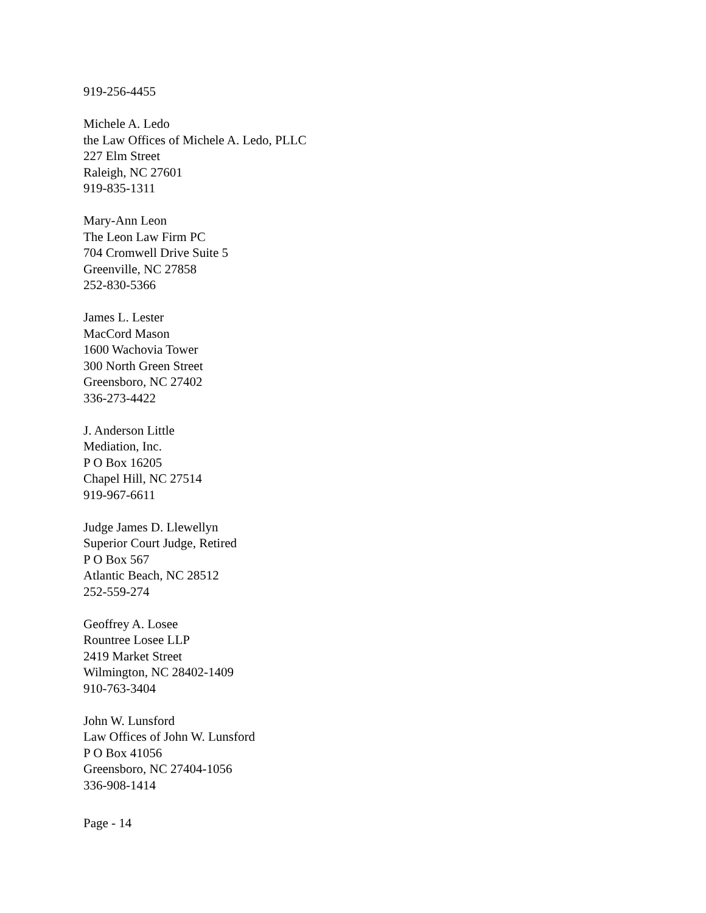919-256-4455
Michele A. Ledo
the Law Offices of Michele A. Ledo, PLLC
227 Elm Street
Raleigh, NC 27601
919-835-1311
Mary-Ann Leon
The Leon Law Firm PC
704 Cromwell Drive Suite 5
Greenville, NC 27858
252-830-5366
James L. Lester
MacCord Mason
1600 Wachovia Tower
300 North Green Street
Greensboro, NC 27402
336-273-4422
J. Anderson Little
Mediation, Inc.
P O Box 16205
Chapel Hill, NC 27514
919-967-6611
Judge James D. Llewellyn
Superior Court Judge, Retired
P O Box 567
Atlantic Beach, NC 28512
252-559-274
Geoffrey A. Losee
Rountree Losee LLP
2419 Market Street
Wilmington, NC 28402-1409
910-763-3404
John W. Lunsford
Law Offices of John W. Lunsford
P O Box 41056
Greensboro, NC 27404-1056
336-908-1414
Page - 14